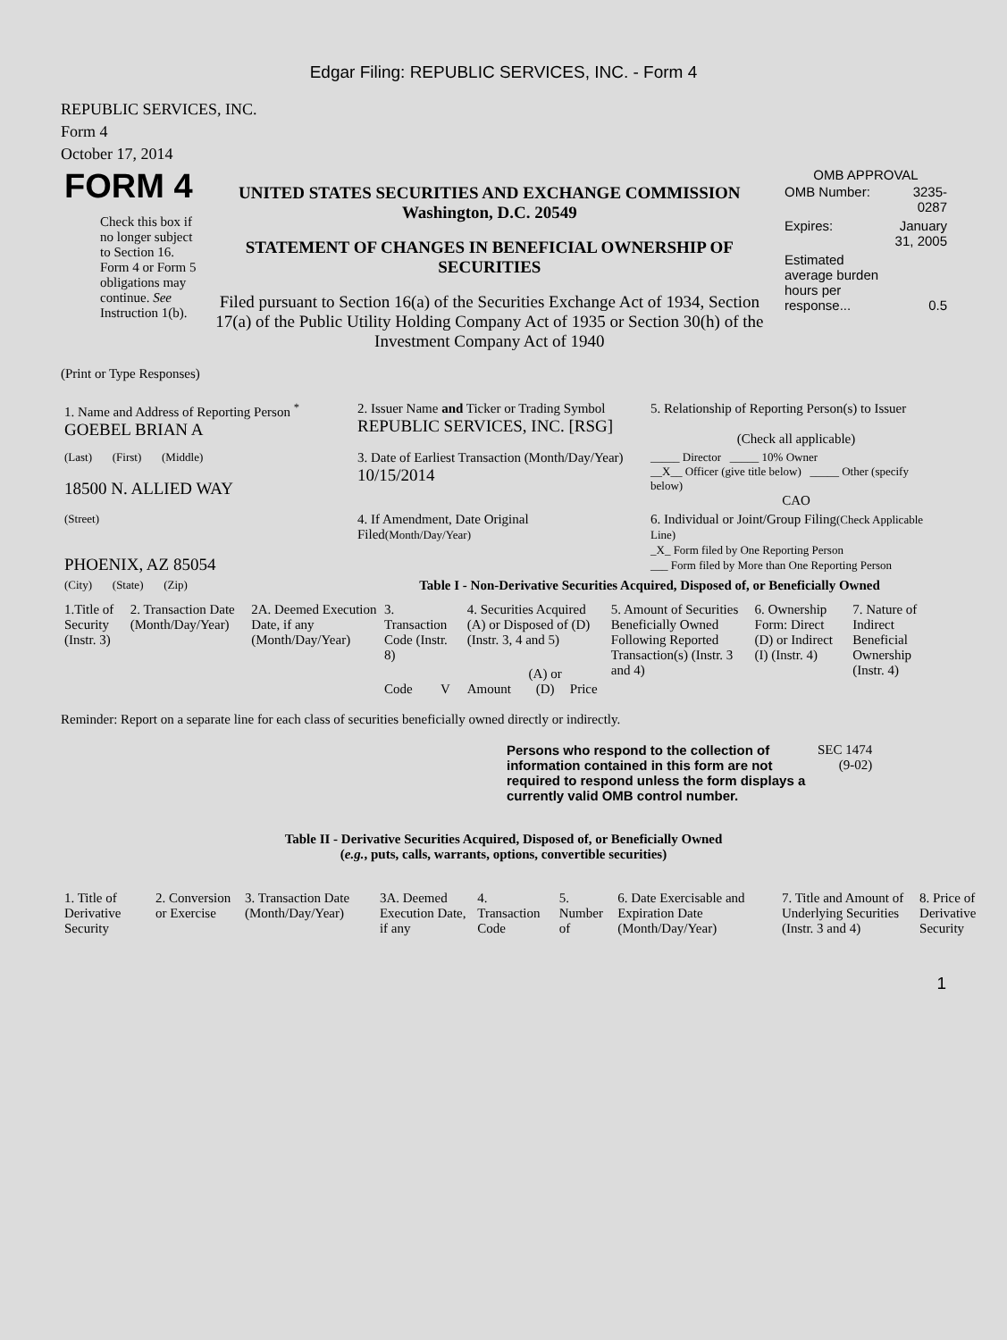Edgar Filing: REPUBLIC SERVICES, INC. - Form 4
REPUBLIC SERVICES, INC.
Form 4
October 17, 2014
| FORM 4 Check this box if no longer subject to Section 16. Form 4 or Form 5 obligations may continue. See Instruction 1(b). | UNITED STATES SECURITIES AND EXCHANGE COMMISSION Washington, D.C. 20549 STATEMENT OF CHANGES IN BENEFICIAL OWNERSHIP OF SECURITIES Filed pursuant to Section 16(a) of the Securities Exchange Act of 1934, Section 17(a) of the Public Utility Holding Company Act of 1935 or Section 30(h) of the Investment Company Act of 1940 | OMB APPROVAL / OMB Number: / 3235-0287 / / Expires: / January 31, 2005 / / Estimated average burden hours per response... / 0.5 / |
(Print or Type Responses)
| 1. Name and Address of Reporting Person <sup>*</sup> GOEBEL BRIAN A | 2. Issuer Name and Ticker or Trading Symbol REPUBLIC SERVICES, INC. [RSG] | 5. Relationship of Reporting Person(s) to Issuer (Check all applicable) |
| (Last) (First) (Middle) 18500 N. ALLIED WAY | 3. Date of Earliest Transaction (Month/Day/Year) 10/15/2014 | _____ Director _____ 10% Owner __X__ Officer (give title below) _____ Other (specify below) CAO |
| (Street) PHOENIX, AZ 85054 | 4. If Amendment, Date Original Filed (Month/Day/Year) | 6. Individual or Joint/Group Filing (Check Applicable Line) _X_ Form filed by One Reporting Person ___ Form filed by More than One Reporting Person |
| (City) (State) (Zip) | Table I - Non-Derivative Securities Acquired, Disposed of, or Beneficially Owned | |
| 1.Title of Security (Instr. 3) | 2. Transaction Date (Month/Day/Year) | 2A. Deemed Execution Date, if any (Month/Day/Year) | 3. Transaction Code (Instr. 8) | | 4. Securities Acquired (A) or Disposed of (D) (Instr. 3, 4 and 5) | | | 5. Amount of Securities Beneficially Owned Following Reported Transaction(s) (Instr. 3 and 4) | 6. Ownership Form: Direct (D) or Indirect (I) (Instr. 4) | 7. Nature of Indirect Beneficial Ownership (Instr. 4) |
| --- | --- | --- | --- | --- | --- | --- | --- | --- | --- | --- |
| | | | Code | V | Amount | (A) or (D) | Price | | | |
Reminder: Report on a separate line for each class of securities beneficially owned directly or indirectly.
| Persons who respond to the collection of information contained in this form are not required to respond unless the form displays a currently valid OMB control number. | SEC 1474 (9-02) |
Table II - Derivative Securities Acquired, Disposed of, or Beneficially Owned
(e.g., puts, calls, warrants, options, convertible securities)
| 1. Title of Derivative Security | 2. Conversion or Exercise | 3. Transaction Date (Month/Day/Year) | 3A. Deemed Execution Date, if any | 4. Transaction Code | 5. Number of | 6. Date Exercisable and Expiration Date (Month/Day/Year) | 7. Title and Amount of Underlying Securities (Instr. 3 and 4) | 8. Price of Derivative Security |
| --- | --- | --- | --- | --- | --- | --- | --- | --- |
1